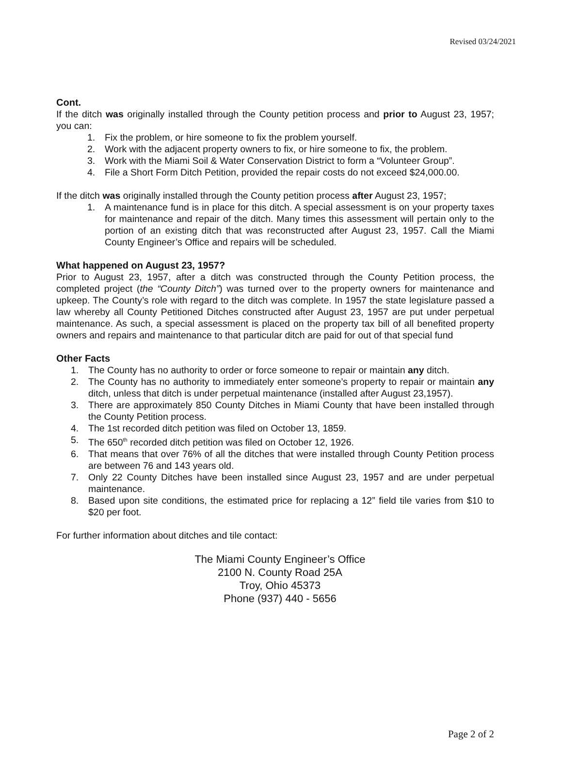Revised 03/24/2021
Cont.
If the ditch was originally installed through the County petition process and prior to August 23, 1957; you can:
1. Fix the problem, or hire someone to fix the problem yourself.
2. Work with the adjacent property owners to fix, or hire someone to fix, the problem.
3. Work with the Miami Soil & Water Conservation District to form a “Volunteer Group”.
4. File a Short Form Ditch Petition, provided the repair costs do not exceed $24,000.00.
If the ditch was originally installed through the County petition process after August 23, 1957;
1. A maintenance fund is in place for this ditch. A special assessment is on your property taxes for maintenance and repair of the ditch. Many times this assessment will pertain only to the portion of an existing ditch that was reconstructed after August 23, 1957. Call the Miami County Engineer’s Office and repairs will be scheduled.
What happened on August 23, 1957?
Prior to August 23, 1957, after a ditch was constructed through the County Petition process, the completed project (the “County Ditch”) was turned over to the property owners for maintenance and upkeep. The County’s role with regard to the ditch was complete. In 1957 the state legislature passed a law whereby all County Petitioned Ditches constructed after August 23, 1957 are put under perpetual maintenance. As such, a special assessment is placed on the property tax bill of all benefited property owners and repairs and maintenance to that particular ditch are paid for out of that special fund
Other Facts
1. The County has no authority to order or force someone to repair or maintain any ditch.
2. The County has no authority to immediately enter someone’s property to repair or maintain any ditch, unless that ditch is under perpetual maintenance (installed after August 23,1957).
3. There are approximately 850 County Ditches in Miami County that have been installed through the County Petition process.
4. The 1st recorded ditch petition was filed on October 13, 1859.
5. The 650<sup>th</sup> recorded ditch petition was filed on October 12, 1926.
6. That means that over 76% of all the ditches that were installed through County Petition process are between 76 and 143 years old.
7. Only 22 County Ditches have been installed since August 23, 1957 and are under perpetual maintenance.
8. Based upon site conditions, the estimated price for replacing a 12” field tile varies from $10 to $20 per foot.
For further information about ditches and tile contact:
The Miami County Engineer’s Office
2100 N. County Road 25A
Troy, Ohio 45373
Phone (937) 440 - 5656
Page 2 of 2